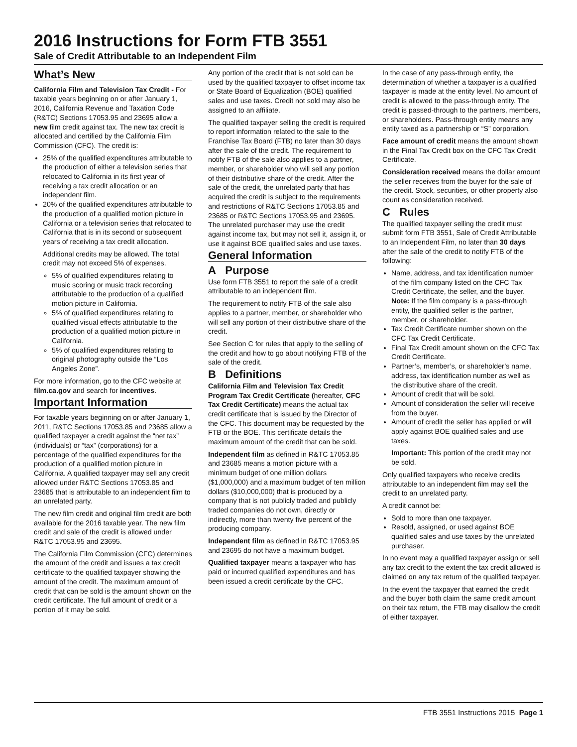2016 Instructions for Form FTB 3551
Sale of Credit Attributable to an Independent Film
What’s New
California Film and Television Tax Credit - For taxable years beginning on or after January 1, 2016, California Revenue and Taxation Code (R&TC) Sections 17053.95 and 23695 allow a new film credit against tax. The new tax credit is allocated and certified by the California Film Commission (CFC). The credit is:
25% of the qualified expenditures attributable to the production of either a television series that relocated to California in its first year of receiving a tax credit allocation or an independent film.
20% of the qualified expenditures attributable to the production of a qualified motion picture in California or a television series that relocated to California that is in its second or subsequent years of receiving a tax credit allocation.
Additional credits may be allowed. The total credit may not exceed 5% of expenses.
5% of qualified expenditures relating to music scoring or music track recording attributable to the production of a qualified motion picture in California.
5% of qualified expenditures relating to qualified visual effects attributable to the production of a qualified motion picture in California.
5% of qualified expenditures relating to original photography outside the “Los Angeles Zone”.
For more information, go to the CFC website at film.ca.gov and search for incentives.
Important Information
For taxable years beginning on or after January 1, 2011, R&TC Sections 17053.85 and 23685 allow a qualified taxpayer a credit against the “net tax” (individuals) or “tax” (corporations) for a percentage of the qualified expenditures for the production of a qualified motion picture in California. A qualified taxpayer may sell any credit allowed under R&TC Sections 17053.85 and 23685 that is attributable to an independent film to an unrelated party.
The new film credit and original film credit are both available for the 2016 taxable year. The new film credit and sale of the credit is allowed under R&TC 17053.95 and 23695.
The California Film Commission (CFC) determines the amount of the credit and issues a tax credit certificate to the qualified taxpayer showing the amount of the credit. The maximum amount of credit that can be sold is the amount shown on the credit certificate. The full amount of credit or a portion of it may be sold.
Any portion of the credit that is not sold can be used by the qualified taxpayer to offset income tax or State Board of Equalization (BOE) qualified sales and use taxes. Credit not sold may also be assigned to an affiliate.
The qualified taxpayer selling the credit is required to report information related to the sale to the Franchise Tax Board (FTB) no later than 30 days after the sale of the credit. The requirement to notify FTB of the sale also applies to a partner, member, or shareholder who will sell any portion of their distributive share of the credit. After the sale of the credit, the unrelated party that has acquired the credit is subject to the requirements and restrictions of R&TC Sections 17053.85 and 23685 or R&TC Sections 17053.95 and 23695. The unrelated purchaser may use the credit against income tax, but may not sell it, assign it, or use it against BOE qualified sales and use taxes.
General Information
A Purpose
Use form FTB 3551 to report the sale of a credit attributable to an independent film.
The requirement to notify FTB of the sale also applies to a partner, member, or shareholder who will sell any portion of their distributive share of the credit.
See Section C for rules that apply to the selling of the credit and how to go about notifying FTB of the sale of the credit.
B Definitions
California Film and Television Tax Credit Program Tax Credit Certificate (hereafter, CFC Tax Credit Certificate) means the actual tax credit certificate that is issued by the Director of the CFC. This document may be requested by the FTB or the BOE. This certificate details the maximum amount of the credit that can be sold.
Independent film as defined in R&TC 17053.85 and 23685 means a motion picture with a minimum budget of one million dollars ($1,000,000) and a maximum budget of ten million dollars ($10,000,000) that is produced by a company that is not publicly traded and publicly traded companies do not own, directly or indirectly, more than twenty five percent of the producing company.
Independent film as defined in R&TC 17053.95 and 23695 do not have a maximum budget.
Qualified taxpayer means a taxpayer who has paid or incurred qualified expenditures and has been issued a credit certificate by the CFC.
In the case of any pass-through entity, the determination of whether a taxpayer is a qualified taxpayer is made at the entity level. No amount of credit is allowed to the pass-through entity. The credit is passed-through to the partners, members, or shareholders. Pass-through entity means any entity taxed as a partnership or “S” corporation.
Face amount of credit means the amount shown in the Final Tax Credit box on the CFC Tax Credit Certificate.
Consideration received means the dollar amount the seller receives from the buyer for the sale of the credit. Stock, securities, or other property also count as consideration received.
C Rules
The qualified taxpayer selling the credit must submit form FTB 3551, Sale of Credit Attributable to an Independent Film, no later than 30 days after the sale of the credit to notify FTB of the following:
Name, address, and tax identification number of the film company listed on the CFC Tax Credit Certificate, the seller, and the buyer.
Note: If the film company is a pass-through entity, the qualified seller is the partner, member, or shareholder.
Tax Credit Certificate number shown on the CFC Tax Credit Certificate.
Final Tax Credit amount shown on the CFC Tax Credit Certificate.
Partner’s, member’s, or shareholder’s name, address, tax identification number as well as the distributive share of the credit.
Amount of credit that will be sold.
Amount of consideration the seller will receive from the buyer.
Amount of credit the seller has applied or will apply against BOE qualified sales and use taxes.
Important: This portion of the credit may not be sold.
Only qualified taxpayers who receive credits attributable to an independent film may sell the credit to an unrelated party.
A credit cannot be:
Sold to more than one taxpayer.
Resold, assigned, or used against BOE qualified sales and use taxes by the unrelated purchaser.
In no event may a qualified taxpayer assign or sell any tax credit to the extent the tax credit allowed is claimed on any tax return of the qualified taxpayer.
In the event the taxpayer that earned the credit and the buyer both claim the same credit amount on their tax return, the FTB may disallow the credit of either taxpayer.
FTB 3551 Instructions 2015 Page 1